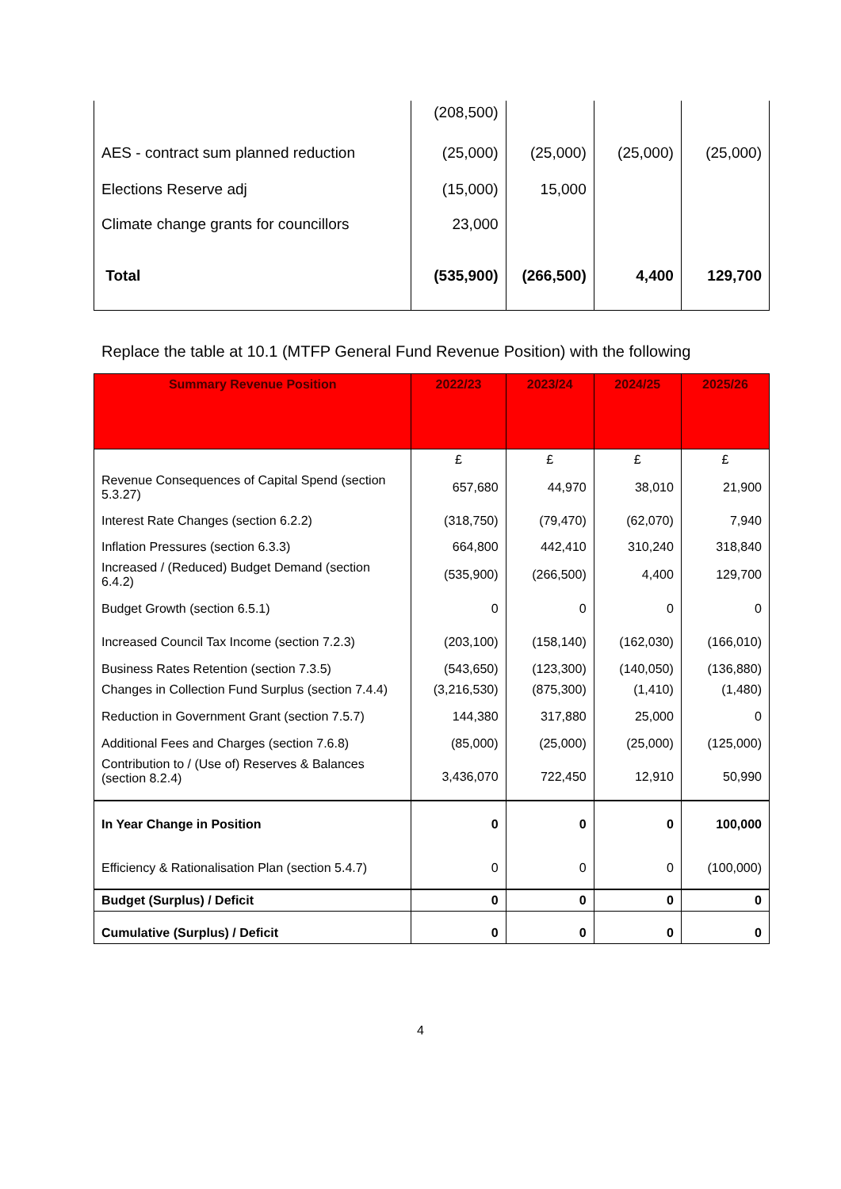| | (208,500) | | | |
| AES - contract sum planned reduction | (25,000) | (25,000) | (25,000) | (25,000) |
| Elections Reserve adj | (15,000) | 15,000 | | |
| Climate change grants for councillors | 23,000 | | | |
| Total | (535,900) | (266,500) | 4,400 | 129,700 |
Replace the table at 10.1 (MTFP General Fund Revenue Position) with the following
| Summary Revenue Position | 2022/23 | 2023/24 | 2024/25 | 2025/26 |
| --- | --- | --- | --- | --- |
| | £ | £ | £ | £ |
| Revenue Consequences of Capital Spend (section 5.3.27) | 657,680 | 44,970 | 38,010 | 21,900 |
| Interest Rate Changes (section 6.2.2) | (318,750) | (79,470) | (62,070) | 7,940 |
| Inflation Pressures (section 6.3.3) | 664,800 | 442,410 | 310,240 | 318,840 |
| Increased / (Reduced) Budget Demand (section 6.4.2) | (535,900) | (266,500) | 4,400 | 129,700 |
| Budget Growth (section 6.5.1) | 0 | 0 | 0 | 0 |
| Increased Council Tax Income (section 7.2.3) | (203,100) | (158,140) | (162,030) | (166,010) |
| Business Rates Retention (section 7.3.5) | (543,650) | (123,300) | (140,050) | (136,880) |
| Changes in Collection Fund Surplus (section 7.4.4) | (3,216,530) | (875,300) | (1,410) | (1,480) |
| Reduction in Government Grant (section 7.5.7) | 144,380 | 317,880 | 25,000 | 0 |
| Additional Fees and Charges (section 7.6.8) | (85,000) | (25,000) | (25,000) | (125,000) |
| Contribution to / (Use of) Reserves & Balances (section 8.2.4) | 3,436,070 | 722,450 | 12,910 | 50,990 |
| In Year Change in Position | 0 | 0 | 0 | 100,000 |
| Efficiency & Rationalisation Plan (section 5.4.7) | 0 | 0 | 0 | (100,000) |
| Budget (Surplus) / Deficit | 0 | 0 | 0 | 0 |
| Cumulative (Surplus) / Deficit | 0 | 0 | 0 | 0 |
4